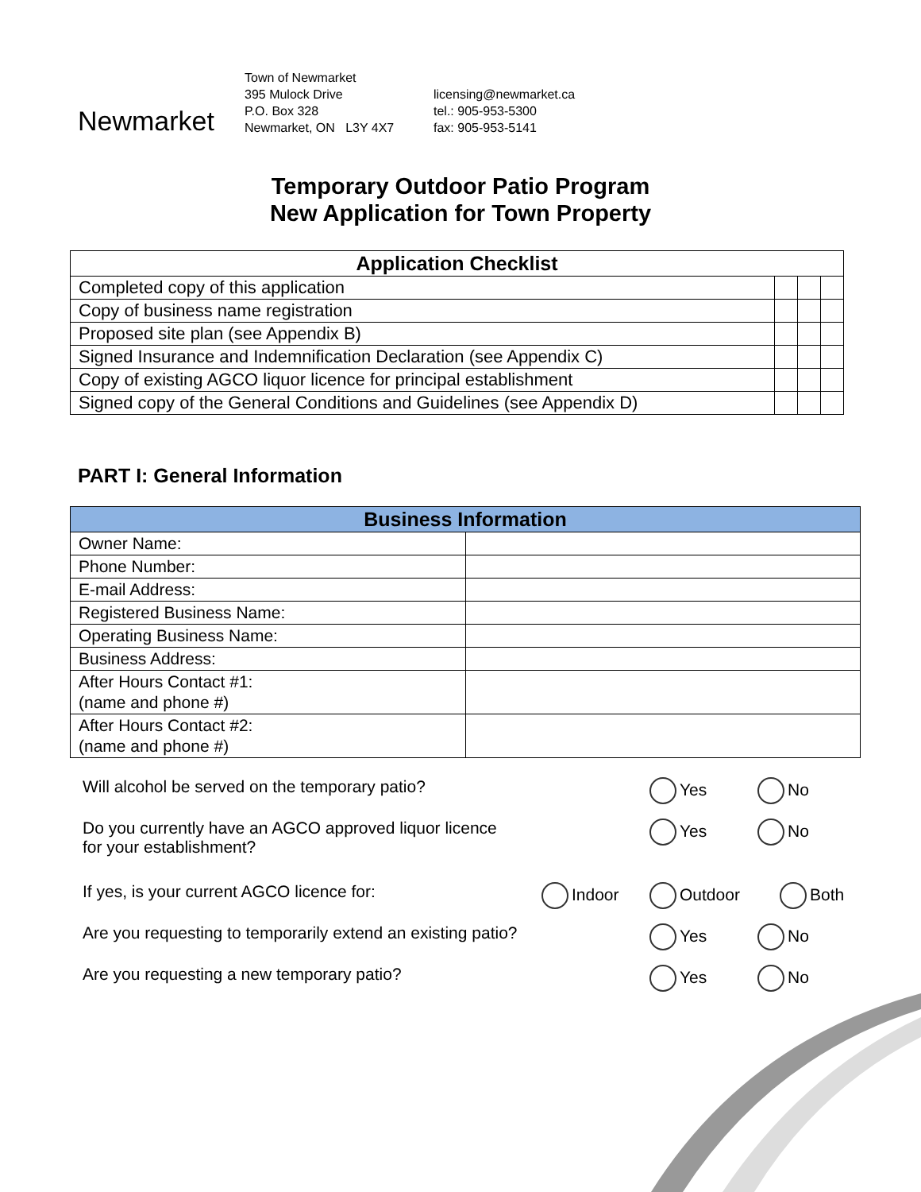Newmarket
Town of Newmarket
395 Mulock Drive
P.O. Box 328
Newmarket, ON L3Y 4X7
licensing@newmarket.ca
tel.: 905-953-5300
fax: 905-953-5141
Temporary Outdoor Patio Program
New Application for Town Property
| Application Checklist | | | |
| --- | --- | --- | --- |
| Completed copy of this application | | | |
| Copy of business name registration | | | |
| Proposed site plan (see Appendix B) | | | |
| Signed Insurance and Indemnification Declaration (see Appendix C) | | | |
| Copy of existing AGCO liquor licence for principal establishment | | | |
| Signed copy of the General Conditions and Guidelines (see Appendix D) | | | |
PART I: General Information
| Business Information | |
| --- | --- |
| Owner Name: | |
| Phone Number: | |
| E-mail Address: | |
| Registered Business Name: | |
| Operating Business Name: | |
| Business Address: | |
| After Hours Contact #1: (name and phone #) | |
| After Hours Contact #2: (name and phone #) | |
Will alcohol be served on the temporary patio? Yes No
Do you currently have an AGCO approved liquor licence
for your establishment?
Yes No
If yes, is your current AGCO licence for: Indoor Outdoor Both
Are you requesting to temporarily extend an existing patio?
Yes No
Are you requesting a new temporary patio? Yes No